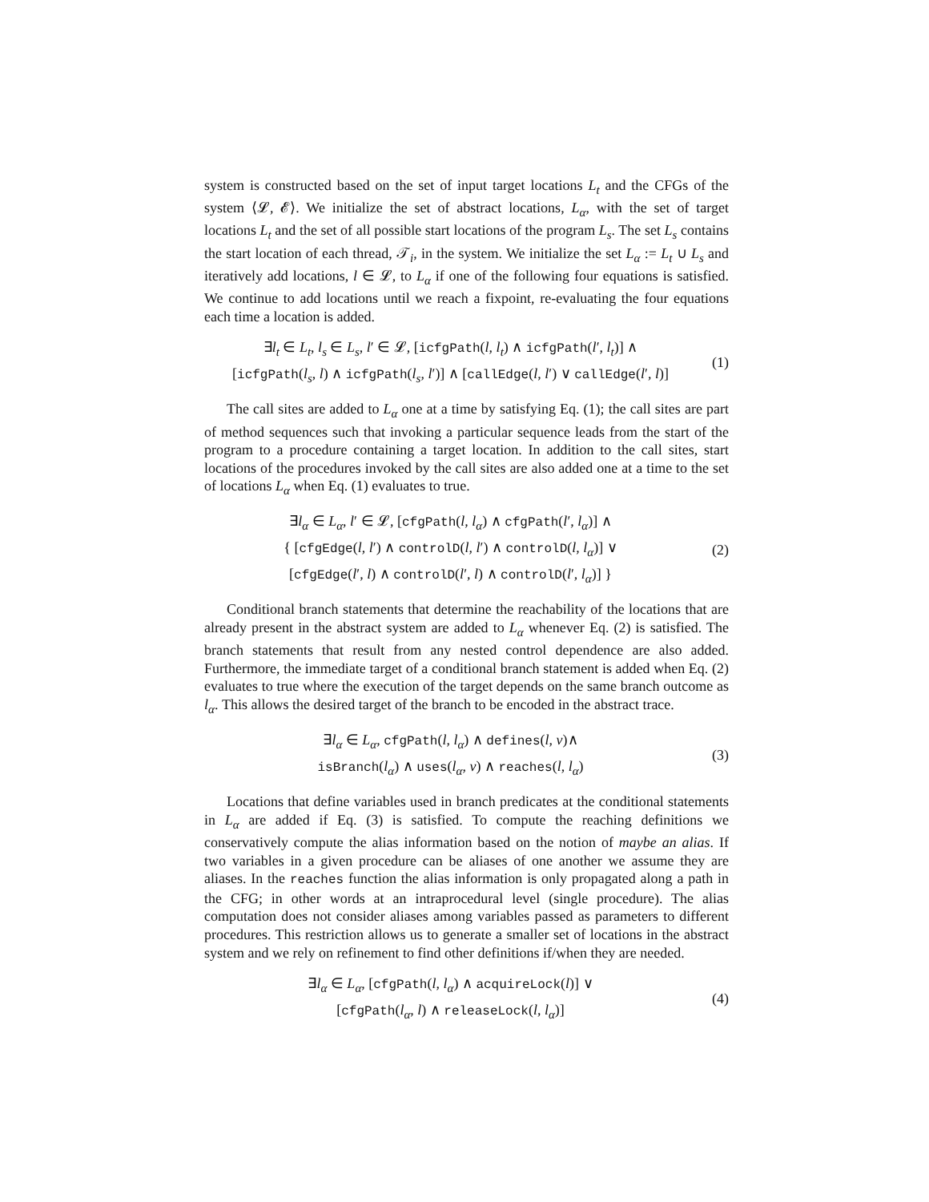system is constructed based on the set of input target locations L<sub>t</sub> and the CFGs of the system ⟨𝓛, 𝓔⟩. We initialize the set of abstract locations, L<sub>α</sub>, with the set of target locations L<sub>t</sub> and the set of all possible start locations of the program L<sub>s</sub>. The set L<sub>s</sub> contains the start location of each thread, 𝒯<sub>i</sub>, in the system. We initialize the set L<sub>α</sub> := L<sub>t</sub> ∪ L<sub>s</sub> and iteratively add locations, l ∈ 𝓛, to L<sub>α</sub> if one of the following four equations is satisfied. We continue to add locations until we reach a fixpoint, re-evaluating the four equations each time a location is added.
∃l<sub>t</sub> ∈ L<sub>t</sub>, l<sub>s</sub> ∈ L<sub>s</sub>, l′ ∈ 𝓛, [icfgPath(l, l<sub>t</sub>) ∧ icfgPath(l′, l<sub>t</sub>)] ∧
[icfgPath(l<sub>s</sub>, l) ∧ icfgPath(l<sub>s</sub>, l′)] ∧ [callEdge(l, l′) ∨ callEdge(l′, l)]
(1)
The call sites are added to L<sub>α</sub> one at a time by satisfying Eq. (1); the call sites are part of method sequences such that invoking a particular sequence leads from the start of the program to a procedure containing a target location. In addition to the call sites, start locations of the procedures invoked by the call sites are also added one at a time to the set of locations L<sub>α</sub> when Eq. (1) evaluates to true.
∃l<sub>α</sub> ∈ L<sub>α</sub>, l′ ∈ 𝓛, [cfgPath(l, l<sub>α</sub>) ∧ cfgPath(l′, l<sub>α</sub>)] ∧
{ [cfgEdge(l, l′) ∧ controlD(l, l′) ∧ controlD(l, l<sub>α</sub>)] ∨
[cfgEdge(l′, l) ∧ controlD(l′, l) ∧ controlD(l′, l<sub>α</sub>)] }
(2)
Conditional branch statements that determine the reachability of the locations that are already present in the abstract system are added to L<sub>α</sub> whenever Eq. (2) is satisfied. The branch statements that result from any nested control dependence are also added. Furthermore, the immediate target of a conditional branch statement is added when Eq. (2) evaluates to true where the execution of the target depends on the same branch outcome as l<sub>α</sub>. This allows the desired target of the branch to be encoded in the abstract trace.
∃l<sub>α</sub> ∈ L<sub>α</sub>, cfgPath(l, l<sub>α</sub>) ∧ defines(l, v)∧
isBranch(l<sub>α</sub>) ∧ uses(l<sub>α</sub>, v) ∧ reaches(l, l<sub>α</sub>)
(3)
Locations that define variables used in branch predicates at the conditional statements in L<sub>α</sub> are added if Eq. (3) is satisfied. To compute the reaching definitions we conservatively compute the alias information based on the notion of maybe an alias. If two variables in a given procedure can be aliases of one another we assume they are aliases. In the reaches function the alias information is only propagated along a path in the CFG; in other words at an intraprocedural level (single procedure). The alias computation does not consider aliases among variables passed as parameters to different procedures. This restriction allows us to generate a smaller set of locations in the abstract system and we rely on refinement to find other definitions if/when they are needed.
∃l<sub>α</sub> ∈ L<sub>α</sub>, [cfgPath(l, l<sub>α</sub>) ∧ acquireLock(l)] ∨
[cfgPath(l<sub>α</sub>, l) ∧ releaseLock(l, l<sub>α</sub>)]
(4)